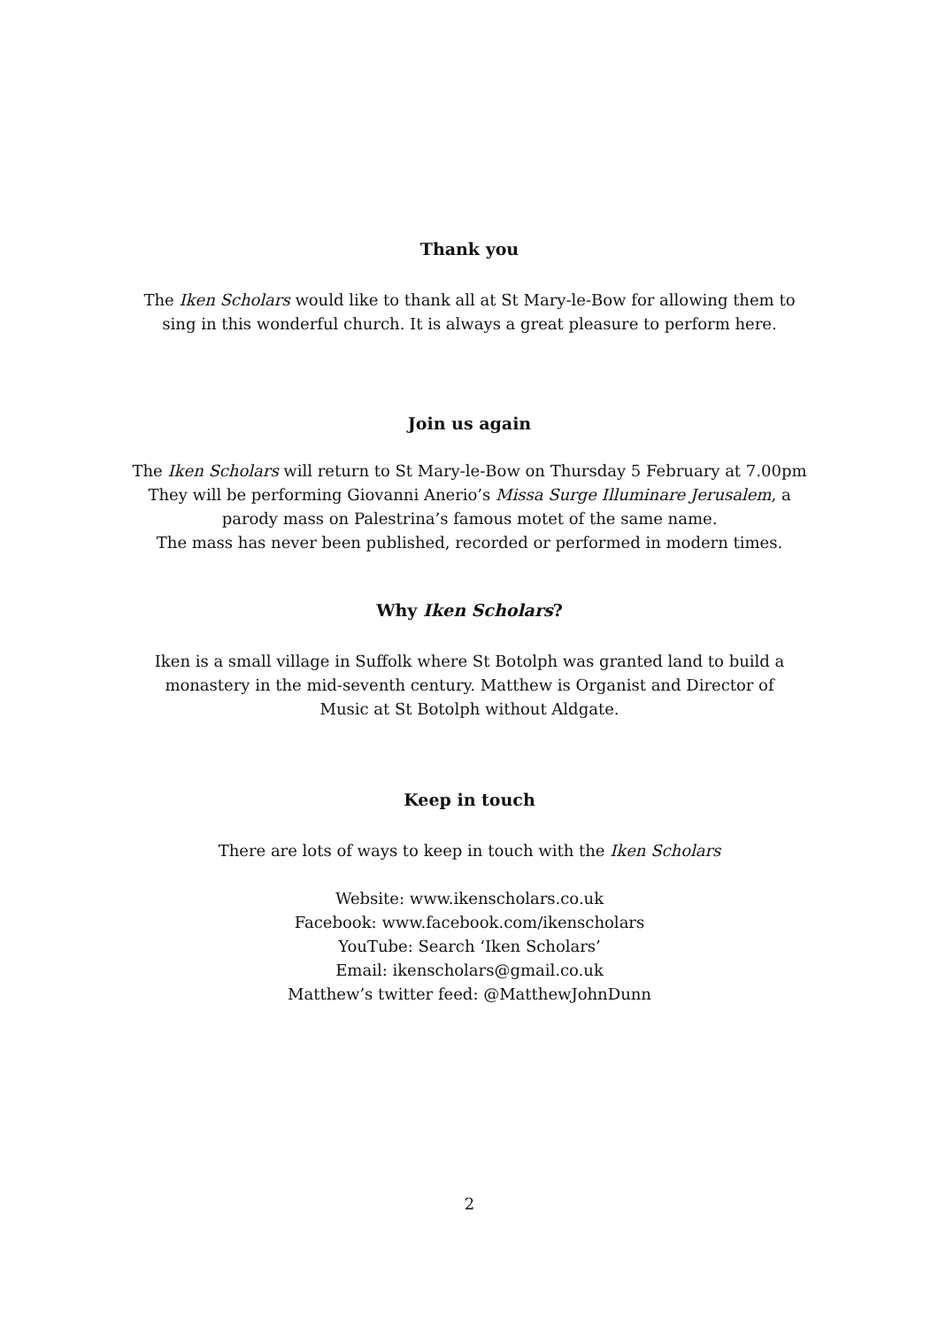Thank you
The Iken Scholars would like to thank all at St Mary-le-Bow for allowing them to
sing in this wonderful church. It is always a great pleasure to perform here.
Join us again
The Iken Scholars will return to St Mary-le-Bow on Thursday 5 February at 7.00pm
They will be performing Giovanni Anerio’s Missa Surge Illuminare Jerusalem, a
parody mass on Palestrina’s famous motet of the same name.
The mass has never been published, recorded or performed in modern times.
Why Iken Scholars?
Iken is a small village in Suffolk where St Botolph was granted land to build a
monastery in the mid-seventh century. Matthew is Organist and Director of
Music at St Botolph without Aldgate.
Keep in touch
There are lots of ways to keep in touch with the Iken Scholars
Website: www.ikenscholars.co.uk
Facebook: www.facebook.com/ikenscholars
YouTube: Search ‘Iken Scholars’
Email: ikenscholars@gmail.co.uk
Matthew’s twitter feed: @MatthewJohnDunn
2